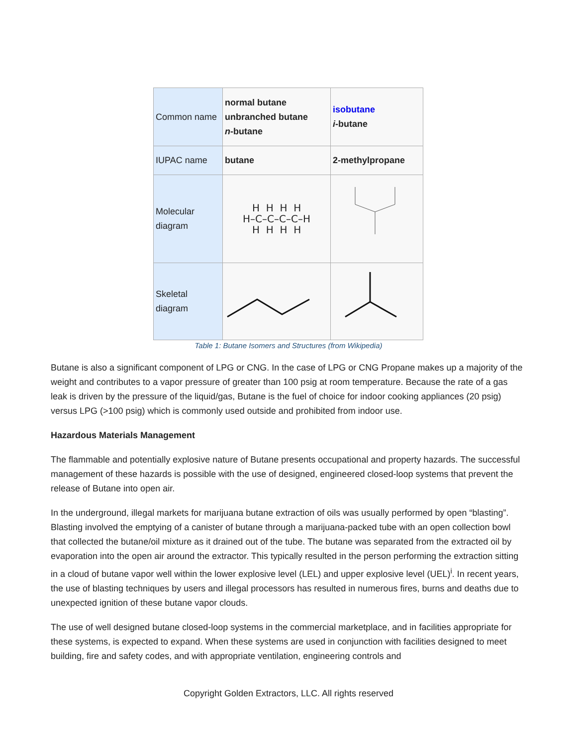| Common name | normal butane unbranched butane n -butane | isobutane i -butane |
| IUPAC name | butane | 2-methylpropane |
| Molecular diagram | H H H H H–C–C–C–C–H H H H H | |
| Skeletal diagram | | |
Table 1: Butane Isomers and Structures (from Wikipedia)
Butane is also a significant component of LPG or CNG. In the case of LPG or CNG Propane makes up a majority of the weight and contributes to a vapor pressure of greater than 100 psig at room temperature. Because the rate of a gas leak is driven by the pressure of the liquid/gas, Butane is the fuel of choice for indoor cooking appliances (20 psig) versus LPG (>100 psig) which is commonly used outside and prohibited from indoor use.
Hazardous Materials Management
The flammable and potentially explosive nature of Butane presents occupational and property hazards. The successful management of these hazards is possible with the use of designed, engineered closed-loop systems that prevent the release of Butane into open air.
In the underground, illegal markets for marijuana butane extraction of oils was usually performed by open “blasting”. Blasting involved the emptying of a canister of butane through a marijuana-packed tube with an open collection bowl that collected the butane/oil mixture as it drained out of the tube. The butane was separated from the extracted oil by evaporation into the open air around the extractor. This typically resulted in the person performing the extraction sitting in a cloud of butane vapor well within the lower explosive level (LEL) and upper explosive level (UEL)<sup>i</sup>. In recent years, the use of blasting techniques by users and illegal processors has resulted in numerous fires, burns and deaths due to unexpected ignition of these butane vapor clouds.
The use of well designed butane closed-loop systems in the commercial marketplace, and in facilities appropriate for these systems, is expected to expand. When these systems are used in conjunction with facilities designed to meet building, fire and safety codes, and with appropriate ventilation, engineering controls and
Copyright Golden Extractors, LLC. All rights reserved